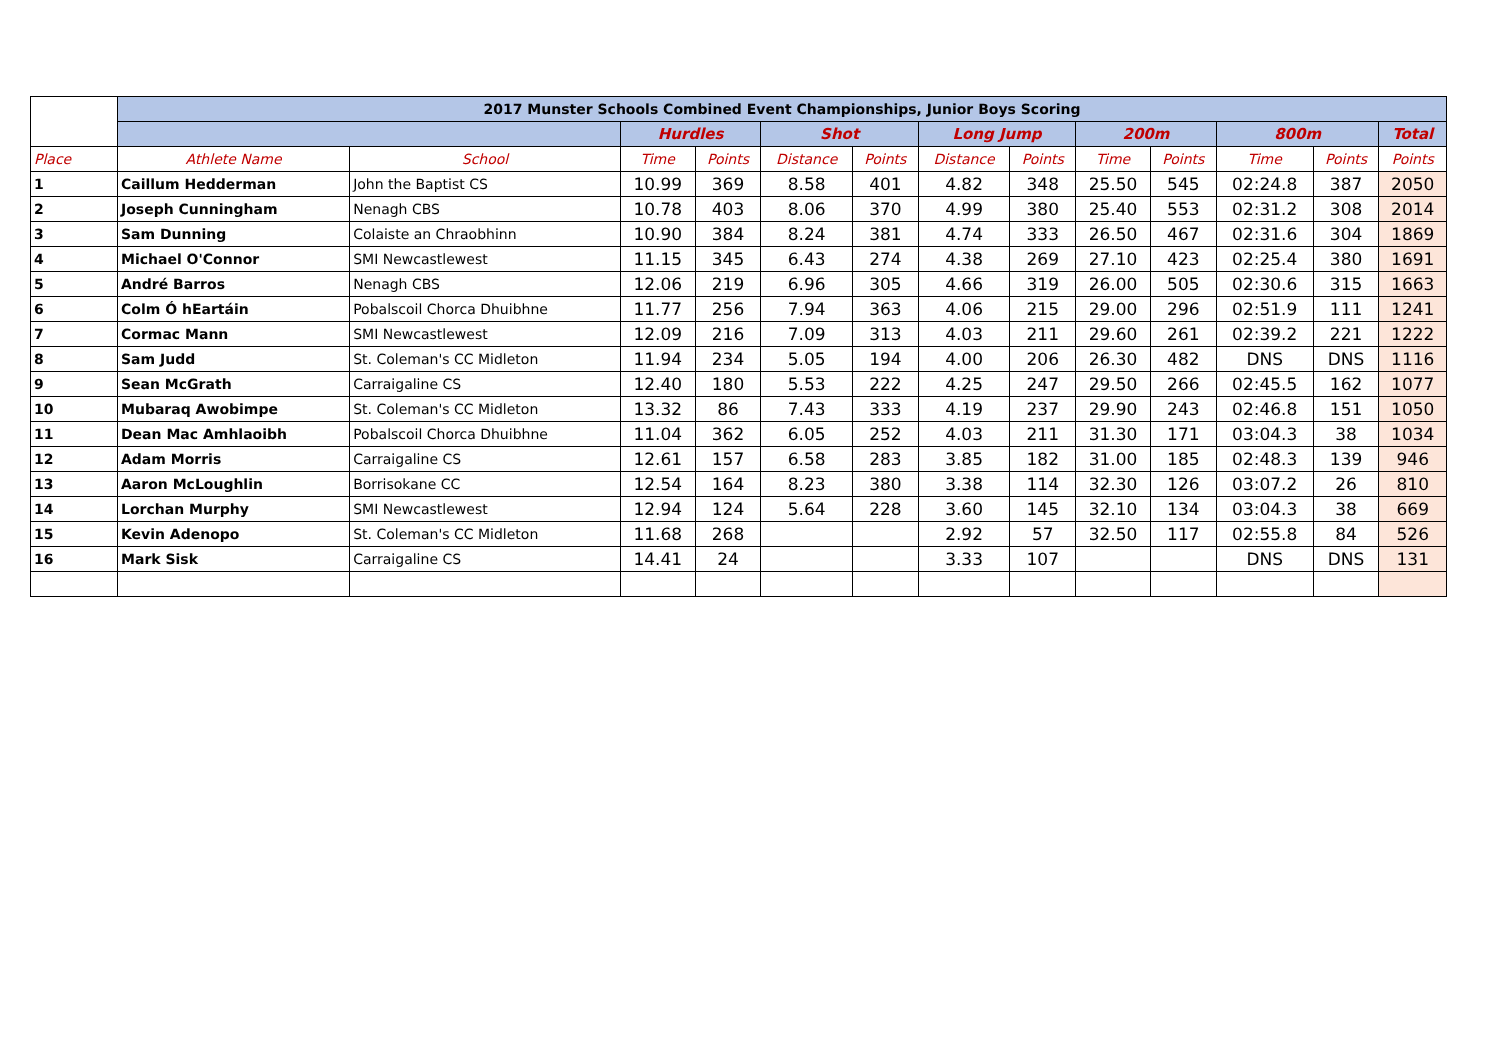| | 2017 Munster Schools Combined Event Championships, Junior Boys Scoring | | | | | | | | | | | | |
| | | | Hurdles | | Shot | | Long Jump | | 200m | | 800m | | Total |
| Place | Athlete Name | School | Time | Points | Distance | Points | Distance | Points | Time | Points | Time | Points | Points |
| 1 | Caillum Hedderman | John the Baptist CS | 10.99 | 369 | 8.58 | 401 | 4.82 | 348 | 25.50 | 545 | 02:24.8 | 387 | 2050 |
| 2 | Joseph Cunningham | Nenagh CBS | 10.78 | 403 | 8.06 | 370 | 4.99 | 380 | 25.40 | 553 | 02:31.2 | 308 | 2014 |
| 3 | Sam Dunning | Colaiste an Chraobhinn | 10.90 | 384 | 8.24 | 381 | 4.74 | 333 | 26.50 | 467 | 02:31.6 | 304 | 1869 |
| 4 | Michael O'Connor | SMI Newcastlewest | 11.15 | 345 | 6.43 | 274 | 4.38 | 269 | 27.10 | 423 | 02:25.4 | 380 | 1691 |
| 5 | André Barros | Nenagh CBS | 12.06 | 219 | 6.96 | 305 | 4.66 | 319 | 26.00 | 505 | 02:30.6 | 315 | 1663 |
| 6 | Colm Ó hEartáin | Pobalscoil Chorca Dhuibhne | 11.77 | 256 | 7.94 | 363 | 4.06 | 215 | 29.00 | 296 | 02:51.9 | 111 | 1241 |
| 7 | Cormac Mann | SMI Newcastlewest | 12.09 | 216 | 7.09 | 313 | 4.03 | 211 | 29.60 | 261 | 02:39.2 | 221 | 1222 |
| 8 | Sam Judd | St. Coleman's CC Midleton | 11.94 | 234 | 5.05 | 194 | 4.00 | 206 | 26.30 | 482 | DNS | DNS | 1116 |
| 9 | Sean McGrath | Carraigaline CS | 12.40 | 180 | 5.53 | 222 | 4.25 | 247 | 29.50 | 266 | 02:45.5 | 162 | 1077 |
| 10 | Mubaraq Awobimpe | St. Coleman's CC Midleton | 13.32 | 86 | 7.43 | 333 | 4.19 | 237 | 29.90 | 243 | 02:46.8 | 151 | 1050 |
| 11 | Dean Mac Amhlaoibh | Pobalscoil Chorca Dhuibhne | 11.04 | 362 | 6.05 | 252 | 4.03 | 211 | 31.30 | 171 | 03:04.3 | 38 | 1034 |
| 12 | Adam Morris | Carraigaline CS | 12.61 | 157 | 6.58 | 283 | 3.85 | 182 | 31.00 | 185 | 02:48.3 | 139 | 946 |
| 13 | Aaron McLoughlin | Borrisokane CC | 12.54 | 164 | 8.23 | 380 | 3.38 | 114 | 32.30 | 126 | 03:07.2 | 26 | 810 |
| 14 | Lorchan Murphy | SMI Newcastlewest | 12.94 | 124 | 5.64 | 228 | 3.60 | 145 | 32.10 | 134 | 03:04.3 | 38 | 669 |
| 15 | Kevin Adenopo | St. Coleman's CC Midleton | 11.68 | 268 | | | 2.92 | 57 | 32.50 | 117 | 02:55.8 | 84 | 526 |
| 16 | Mark Sisk | Carraigaline CS | 14.41 | 24 | | | 3.33 | 107 | | | DNS | DNS | 131 |